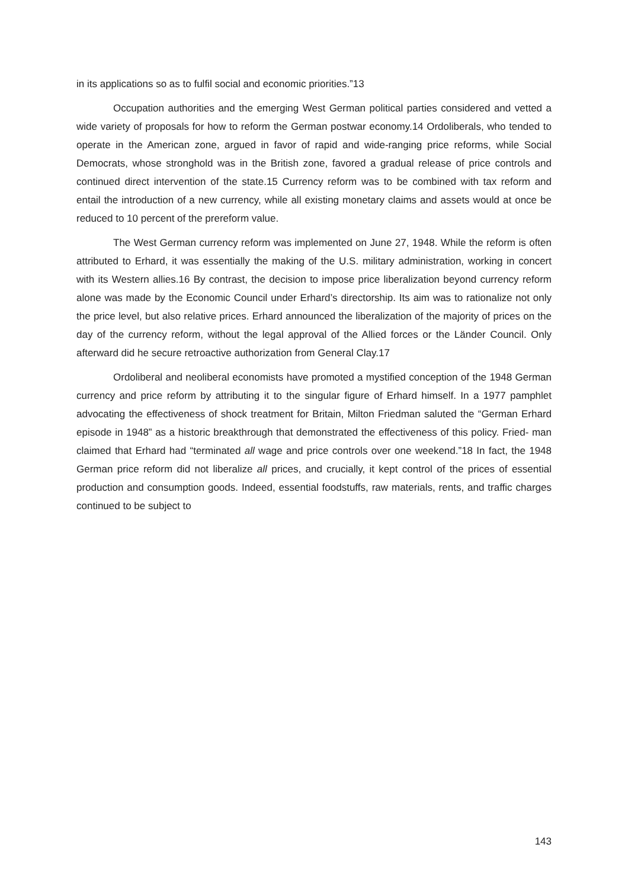in its applications so as to fulfil social and economic priorities.”13
Occupation authorities and the emerging West German political parties considered and vetted a wide variety of proposals for how to reform the German postwar economy.14 Ordoliberals, who tended to operate in the American zone, argued in favor of rapid and wide-ranging price reforms, while Social Democrats, whose stronghold was in the British zone, favored a gradual release of price controls and continued direct intervention of the state.15 Currency reform was to be combined with tax reform and entail the introduction of a new currency, while all existing monetary claims and assets would at once be reduced to 10 percent of the prereform value.
The West German currency reform was implemented on June 27, 1948. While the reform is often attributed to Erhard, it was essentially the making of the U.S. military administration, working in concert with its Western allies.16 By contrast, the decision to impose price liberalization beyond currency reform alone was made by the Economic Council under Erhard’s directorship. Its aim was to rationalize not only the price level, but also relative prices. Erhard announced the liberalization of the majority of prices on the day of the currency reform, without the legal approval of the Allied forces or the Länder Council. Only afterward did he secure retroactive authorization from General Clay.17
Ordoliberal and neoliberal economists have promoted a mystified conception of the 1948 German currency and price reform by attributing it to the singular figure of Erhard himself. In a 1977 pamphlet advocating the effectiveness of shock treatment for Britain, Milton Friedman saluted the “German Erhard episode in 1948” as a historic breakthrough that demonstrated the effectiveness of this policy. Fried- man claimed that Erhard had “terminated all wage and price controls over one weekend.”18 In fact, the 1948 German price reform did not liberalize all prices, and crucially, it kept control of the prices of essential production and consumption goods. Indeed, essential foodstuffs, raw materials, rents, and traffic charges continued to be subject to
143